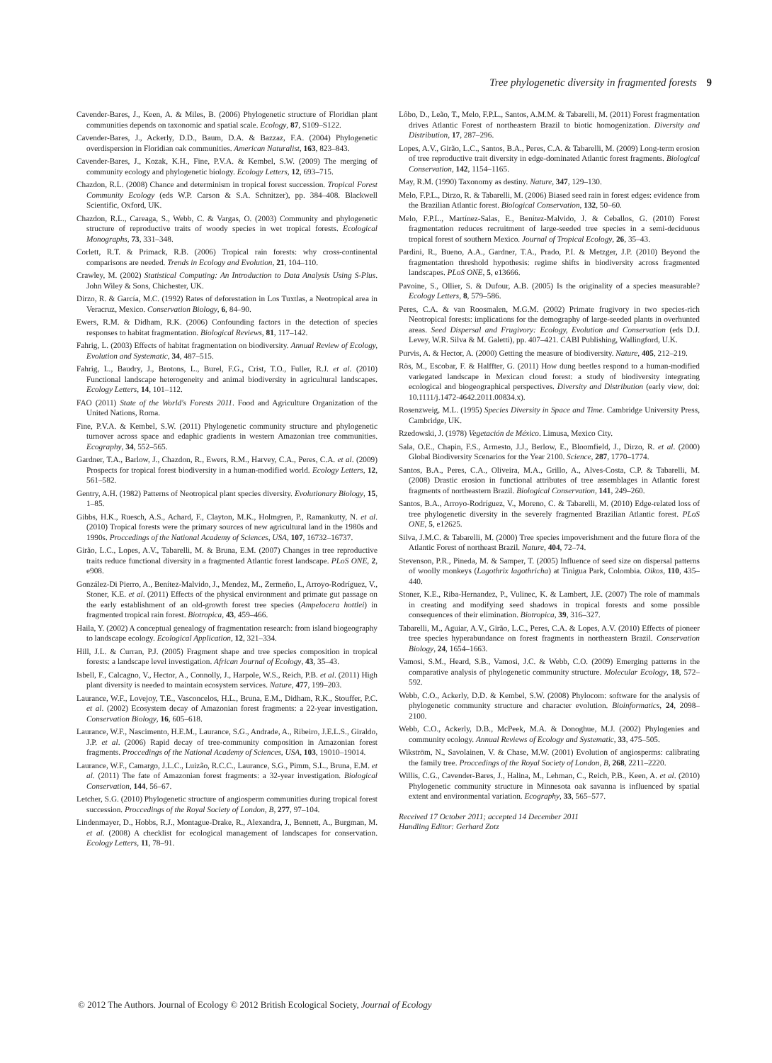Tree phylogenetic diversity in fragmented forests 9
Cavender-Bares, J., Keen, A. & Miles, B. (2006) Phylogenetic structure of Floridian plant communities depends on taxonomic and spatial scale. Ecology, 87, S109–S122.
Cavender-Bares, J., Ackerly, D.D., Baum, D.A. & Bazzaz, F.A. (2004) Phylogenetic overdispersion in Floridian oak communities. American Naturalist, 163, 823–843.
Cavender-Bares, J., Kozak, K.H., Fine, P.V.A. & Kembel, S.W. (2009) The merging of community ecology and phylogenetic biology. Ecology Letters, 12, 693–715.
Chazdon, R.L. (2008) Chance and determinism in tropical forest succession. Tropical Forest Community Ecology (eds W.P. Carson & S.A. Schnitzer), pp. 384–408. Blackwell Scientific, Oxford, UK.
Chazdon, R.L., Careaga, S., Webb, C. & Vargas, O. (2003) Community and phylogenetic structure of reproductive traits of woody species in wet tropical forests. Ecological Monographs, 73, 331–348.
Corlett, R.T. & Primack, R.B. (2006) Tropical rain forests: why cross-continental comparisons are needed. Trends in Ecology and Evolution, 21, 104–110.
Crawley, M. (2002) Statistical Computing: An Introduction to Data Analysis Using S-Plus. John Wiley & Sons, Chichester, UK.
Dirzo, R. & García, M.C. (1992) Rates of deforestation in Los Tuxtlas, a Neotropical area in Veracruz, Mexico. Conservation Biology, 6, 84–90.
Ewers, R.M. & Didham, R.K. (2006) Confounding factors in the detection of species responses to habitat fragmentation. Biological Reviews, 81, 117–142.
Fahrig, L. (2003) Effects of habitat fragmentation on biodiversity. Annual Review of Ecology, Evolution and Systematic, 34, 487–515.
Fahrig, L., Baudry, J., Brotons, L., Burel, F.G., Crist, T.O., Fuller, R.J. et al. (2010) Functional landscape heterogeneity and animal biodiversity in agricultural landscapes. Ecology Letters, 14, 101–112.
FAO (2011) State of the World's Forests 2011. Food and Agriculture Organization of the United Nations, Roma.
Fine, P.V.A. & Kembel, S.W. (2011) Phylogenetic community structure and phylogenetic turnover across space and edaphic gradients in western Amazonian tree communities. Ecography, 34, 552–565.
Gardner, T.A., Barlow, J., Chazdon, R., Ewers, R.M., Harvey, C.A., Peres, C.A. et al. (2009) Prospects for tropical forest biodiversity in a human-modified world. Ecology Letters, 12, 561–582.
Gentry, A.H. (1982) Patterns of Neotropical plant species diversity. Evolutionary Biology, 15, 1–85.
Gibbs, H.K., Ruesch, A.S., Achard, F., Clayton, M.K., Holmgren, P., Ramankutty, N. et al. (2010) Tropical forests were the primary sources of new agricultural land in the 1980s and 1990s. Proccedings of the National Academy of Sciences, USA, 107, 16732–16737.
Girão, L.C., Lopes, A.V., Tabarelli, M. & Bruna, E.M. (2007) Changes in tree reproductive traits reduce functional diversity in a fragmented Atlantic forest landscape. PLoS ONE, 2, e908.
González-Di Pierro, A., Benítez-Malvido, J., Mendez, M., Zermeño, I., Arroyo-Rodríguez, V., Stoner, K.E. et al. (2011) Effects of the physical environment and primate gut passage on the early establishment of an old-growth forest tree species (Ampelocera hottlei) in fragmented tropical rain forest. Biotropica, 43, 459–466.
Haila, Y. (2002) A conceptual genealogy of fragmentation research: from island biogeography to landscape ecology. Ecological Application, 12, 321–334.
Hill, J.L. & Curran, P.J. (2005) Fragment shape and tree species composition in tropical forests: a landscape level investigation. African Journal of Ecology, 43, 35–43.
Isbell, F., Calcagno, V., Hector, A., Connolly, J., Harpole, W.S., Reich, P.B. et al. (2011) High plant diversity is needed to maintain ecosystem services. Nature, 477, 199–203.
Laurance, W.F., Lovejoy, T.E., Vasconcelos, H.L., Bruna, E.M., Didham, R.K., Stouffer, P.C. et al. (2002) Ecosystem decay of Amazonian forest fragments: a 22-year investigation. Conservation Biology, 16, 605–618.
Laurance, W.F., Nascimento, H.E.M., Laurance, S.G., Andrade, A., Ribeiro, J.E.L.S., Giraldo, J.P. et al. (2006) Rapid decay of tree-community composition in Amazonian forest fragments. Proccedings of the National Academy of Sciences, USA, 103, 19010–19014.
Laurance, W.F., Camargo, J.L.C., Luizão, R.C.C., Laurance, S.G., Pimm, S.L., Bruna, E.M. et al. (2011) The fate of Amazonian forest fragments: a 32-year investigation. Biological Conservation, 144, 56–67.
Letcher, S.G. (2010) Phylogenetic structure of angiosperm communities during tropical forest succession. Proccedings of the Royal Society of London, B, 277, 97–104.
Lindenmayer, D., Hobbs, R.J., Montague-Drake, R., Alexandra, J., Bennett, A., Burgman, M. et al. (2008) A checklist for ecological management of landscapes for conservation. Ecology Letters, 11, 78–91.
Lôbo, D., Leão, T., Melo, F.P.L., Santos, A.M.M. & Tabarelli, M. (2011) Forest fragmentation drives Atlantic Forest of northeastern Brazil to biotic homogenization. Diversity and Distribution, 17, 287–296.
Lopes, A.V., Girão, L.C., Santos, B.A., Peres, C.A. & Tabarelli, M. (2009) Long-term erosion of tree reproductive trait diversity in edge-dominated Atlantic forest fragments. Biological Conservation, 142, 1154–1165.
May, R.M. (1990) Taxonomy as destiny. Nature, 347, 129–130.
Melo, F.P.L., Dirzo, R. & Tabarelli, M. (2006) Biased seed rain in forest edges: evidence from the Brazilian Atlantic forest. Biological Conservation, 132, 50–60.
Melo, F.P.L., Martínez-Salas, E., Benítez-Malvido, J. & Ceballos, G. (2010) Forest fragmentation reduces recruitment of large-seeded tree species in a semi-deciduous tropical forest of southern Mexico. Journal of Tropical Ecology, 26, 35–43.
Pardini, R., Bueno, A.A., Gardner, T.A., Prado, P.I. & Metzger, J.P. (2010) Beyond the fragmentation threshold hypothesis: regime shifts in biodiversity across fragmented landscapes. PLoS ONE, 5, e13666.
Pavoine, S., Ollier, S. & Dufour, A.B. (2005) Is the originality of a species measurable? Ecology Letters, 8, 579–586.
Peres, C.A. & van Roosmalen, M.G.M. (2002) Primate frugivory in two species-rich Neotropical forests: implications for the demography of large-seeded plants in overhunted areas. Seed Dispersal and Frugivory: Ecology, Evolution and Conservation (eds D.J. Levey, W.R. Silva & M. Galetti), pp. 407–421. CABI Publishing, Wallingford, U.K.
Purvis, A. & Hector, A. (2000) Getting the measure of biodiversity. Nature, 405, 212–219.
Rös, M., Escobar, F. & Halffter, G. (2011) How dung beetles respond to a human-modified variegated landscape in Mexican cloud forest: a study of biodiversity integrating ecological and biogeographical perspectives. Diversity and Distribution (early view, doi: 10.1111/j.1472-4642.2011.00834.x).
Rosenzweig, M.L. (1995) Species Diversity in Space and Time. Cambridge University Press, Cambridge, UK.
Rzedowski, J. (1978) Vegetación de México. Limusa, Mexico City.
Sala, O.E., Chapin, F.S., Armesto, J.J., Berlow, E., Bloomfield, J., Dirzo, R. et al. (2000) Global Biodiversity Scenarios for the Year 2100. Science, 287, 1770–1774.
Santos, B.A., Peres, C.A., Oliveira, M.A., Grillo, A., Alves-Costa, C.P. & Tabarelli, M. (2008) Drastic erosion in functional attributes of tree assemblages in Atlantic forest fragments of northeastern Brazil. Biological Conservation, 141, 249–260.
Santos, B.A., Arroyo-Rodríguez, V., Moreno, C. & Tabarelli, M. (2010) Edge-related loss of tree phylogenetic diversity in the severely fragmented Brazilian Atlantic forest. PLoS ONE, 5, e12625.
Silva, J.M.C. & Tabarelli, M. (2000) Tree species impoverishment and the future flora of the Atlantic Forest of northeast Brazil. Nature, 404, 72–74.
Stevenson, P.R., Pineda, M. & Samper, T. (2005) Influence of seed size on dispersal patterns of woolly monkeys (Lagothrix lagothricha) at Tinigua Park, Colombia. Oikos, 110, 435–440.
Stoner, K.E., Riba-Hernandez, P., Vulinec, K. & Lambert, J.E. (2007) The role of mammals in creating and modifying seed shadows in tropical forests and some possible consequences of their elimination. Biotropica, 39, 316–327.
Tabarelli, M., Aguiar, A.V., Girão, L.C., Peres, C.A. & Lopes, A.V. (2010) Effects of pioneer tree species hyperabundance on forest fragments in northeastern Brazil. Conservation Biology, 24, 1654–1663.
Vamosi, S.M., Heard, S.B., Vamosi, J.C. & Webb, C.O. (2009) Emerging patterns in the comparative analysis of phylogenetic community structure. Molecular Ecology, 18, 572–592.
Webb, C.O., Ackerly, D.D. & Kembel, S.W. (2008) Phylocom: software for the analysis of phylogenetic community structure and character evolution. Bioinformatics, 24, 2098–2100.
Webb, C.O., Ackerly, D.B., McPeek, M.A. & Donoghue, M.J. (2002) Phylogenies and community ecology. Annual Reviews of Ecology and Systematic, 33, 475–505.
Wikström, N., Savolainen, V. & Chase, M.W. (2001) Evolution of angiosperms: calibrating the family tree. Proccedings of the Royal Society of London, B, 268, 2211–2220.
Willis, C.G., Cavender-Bares, J., Halina, M., Lehman, C., Reich, P.B., Keen, A. et al. (2010) Phylogenetic community structure in Minnesota oak savanna is influenced by spatial extent and environmental variation. Ecography, 33, 565–577.
Received 17 October 2011; accepted 14 December 2011
Handling Editor: Gerhard Zotz
© 2012 The Authors. Journal of Ecology © 2012 British Ecological Society, Journal of Ecology